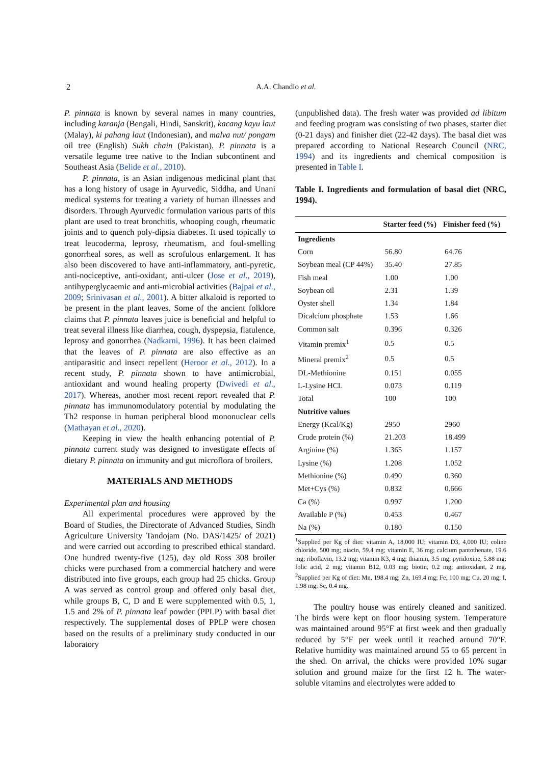2 A.A. Chandio et al.
P. pinnata is known by several names in many countries, including karanja (Bengali, Hindi, Sanskrit), kacang kayu laut (Malay), ki pahang laut (Indonesian), and malva nut/ pongam oil tree (English) Sukh chain (Pakistan). P. pinnata is a versatile legume tree native to the Indian subcontinent and Southeast Asia (Belide et al., 2010).
P. pinnata, is an Asian indigenous medicinal plant that has a long history of usage in Ayurvedic, Siddha, and Unani medical systems for treating a variety of human illnesses and disorders. Through Ayurvedic formulation various parts of this plant are used to treat bronchitis, whooping cough, rheumatic joints and to quench poly-dipsia diabetes. It used topically to treat leucoderma, leprosy, rheumatism, and foul-smelling gonorrheal sores, as well as scrofulous enlargement. It has also been discovered to have anti-inflammatory, anti-pyretic, anti-nociceptive, anti-oxidant, anti-ulcer (Jose et al., 2019), antihyperglycaemic and anti-microbial activities (Bajpai et al., 2009; Srinivasan et al., 2001). A bitter alkaloid is reported to be present in the plant leaves. Some of the ancient folklore claims that P. pinnata leaves juice is beneficial and helpful to treat several illness like diarrhea, cough, dyspepsia, flatulence, leprosy and gonorrhea (Nadkarni, 1996). It has been claimed that the leaves of P. pinnata are also effective as an antiparasitic and insect repellent (Heroor et al., 2012). In a recent study, P. pinnata shown to have antimicrobial, antioxidant and wound healing property (Dwivedi et al., 2017). Whereas, another most recent report revealed that P. pinnata has immunomodulatory potential by modulating the Th2 response in human peripheral blood mononuclear cells (Mathayan et al., 2020).
Keeping in view the health enhancing potential of P. pinnata current study was designed to investigate effects of dietary P. pinnata on immunity and gut microflora of broilers.
MATERIALS AND METHODS
Experimental plan and housing
All experimental procedures were approved by the Board of Studies, the Directorate of Advanced Studies, Sindh Agriculture University Tandojam (No. DAS/1425/ of 2021) and were carried out according to prescribed ethical standard. One hundred twenty-five (125), day old Ross 308 broiler chicks were purchased from a commercial hatchery and were distributed into five groups, each group had 25 chicks. Group A was served as control group and offered only basal diet, while groups B, C, D and E were supplemented with 0.5, 1, 1.5 and 2% of P. pinnata leaf powder (PPLP) with basal diet respectively. The supplemental doses of PPLP were chosen based on the results of a preliminary study conducted in our laboratory
(unpublished data). The fresh water was provided ad libitum and feeding program was consisting of two phases, starter diet (0-21 days) and finisher diet (22-42 days). The basal diet was prepared according to National Research Council (NRC, 1994) and its ingredients and chemical composition is presented in Table I.
Table I. Ingredients and formulation of basal diet (NRC, 1994).
| | Starter feed (%) | Finisher feed (%) |
| --- | --- | --- |
| Ingredients | | |
| Corn | 56.80 | 64.76 |
| Soybean meal (CP 44%) | 35.40 | 27.85 |
| Fish meal | 1.00 | 1.00 |
| Soybean oil | 2.31 | 1.39 |
| Oyster shell | 1.34 | 1.84 |
| Dicalcium phosphate | 1.53 | 1.66 |
| Common salt | 0.396 | 0.326 |
| Vitamin premix<sup>1</sup> | 0.5 | 0.5 |
| Mineral premix<sup>2</sup> | 0.5 | 0.5 |
| DL-Methionine | 0.151 | 0.055 |
| L-Lysine HCL | 0.073 | 0.119 |
| Total | 100 | 100 |
| Nutritive values | | |
| Energy (Kcal/Kg) | 2950 | 2960 |
| Crude protein (%) | 21.203 | 18.499 |
| Arginine (%) | 1.365 | 1.157 |
| Lysine (%) | 1.208 | 1.052 |
| Methionine (%) | 0.490 | 0.360 |
| Met+Cys (%) | 0.832 | 0.666 |
| Ca (%) | 0.997 | 1.200 |
| Available P (%) | 0.453 | 0.467 |
| Na (%) | 0.180 | 0.150 |
<sup>1</sup> Supplied per Kg of diet: vitamin A, 18,000 IU; vitamin D3, 4,000 IU; coline chloride, 500 mg; niacin, 59.4 mg; vitamin E, 36 mg; calcium pantothenate, 19.6 mg; riboflavin, 13.2 mg; vitamin K3, 4 mg; thiamin, 3.5 mg; pyridoxine, 5.88 mg; folic acid, 2 mg; vitamin B12, 0.03 mg; biotin, 0.2 mg; antioxidant, 2 mg. <sup>2</sup>Supplied per Kg of diet: Mn, 198.4 mg; Zn, 169.4 mg; Fe, 100 mg; Cu, 20 mg; I, 1.98 mg; Se, 0.4 mg.
The poultry house was entirely cleaned and sanitized. The birds were kept on floor housing system. Temperature was maintained around 95°F at first week and then gradually reduced by 5°F per week until it reached around 70°F. Relative humidity was maintained around 55 to 65 percent in the shed. On arrival, the chicks were provided 10% sugar solution and ground maize for the first 12 h. The water-soluble vitamins and electrolytes were added to